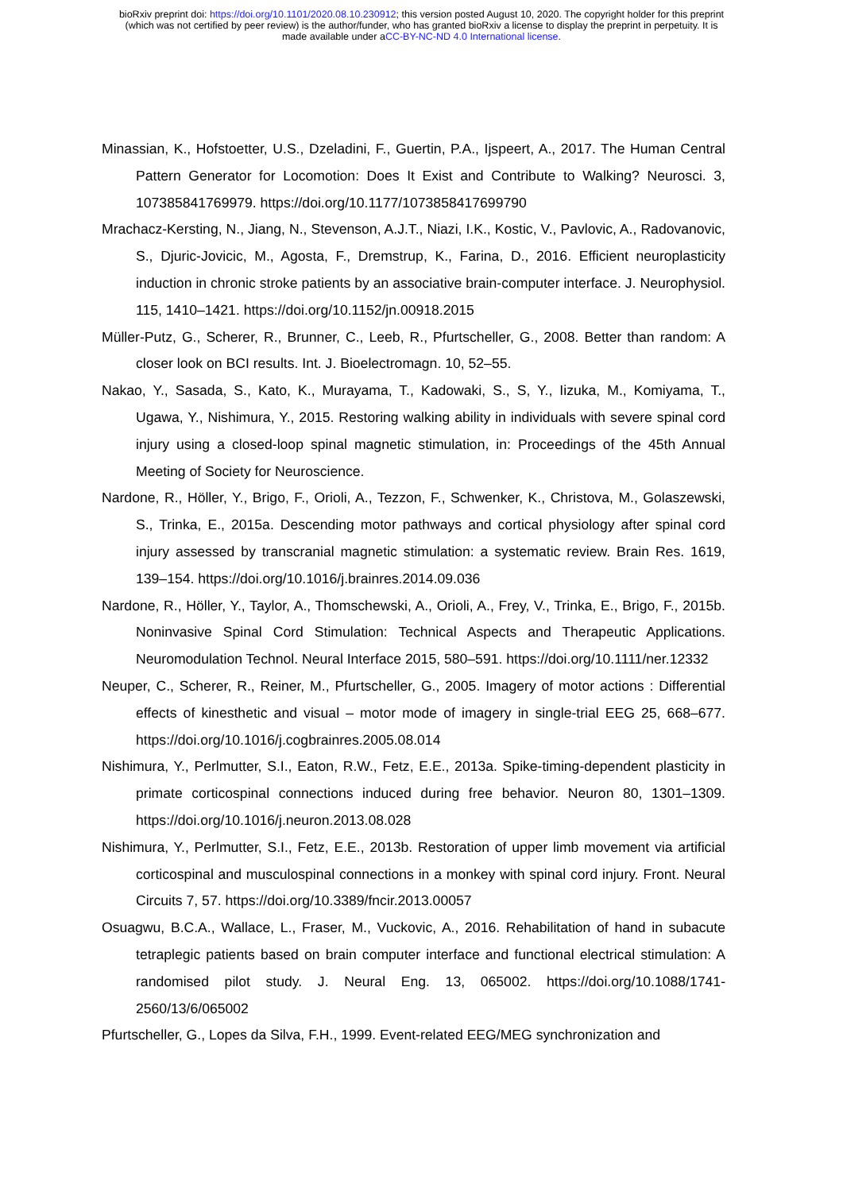bioRxiv preprint doi: https://doi.org/10.1101/2020.08.10.230912; this version posted August 10, 2020. The copyright holder for this preprint
(which was not certified by peer review) is the author/funder, who has granted bioRxiv a license to display the preprint in perpetuity. It is
made available under aCC-BY-NC-ND 4.0 International license.
Minassian, K., Hofstoetter, U.S., Dzeladini, F., Guertin, P.A., Ijspeert, A., 2017. The Human Central Pattern Generator for Locomotion: Does It Exist and Contribute to Walking? Neurosci. 3, 107385841769979. https://doi.org/10.1177/1073858417699790
Mrachacz-Kersting, N., Jiang, N., Stevenson, A.J.T., Niazi, I.K., Kostic, V., Pavlovic, A., Radovanovic, S., Djuric-Jovicic, M., Agosta, F., Dremstrup, K., Farina, D., 2016. Efficient neuroplasticity induction in chronic stroke patients by an associative brain-computer interface. J. Neurophysiol. 115, 1410–1421. https://doi.org/10.1152/jn.00918.2015
Müller-Putz, G., Scherer, R., Brunner, C., Leeb, R., Pfurtscheller, G., 2008. Better than random: A closer look on BCI results. Int. J. Bioelectromagn. 10, 52–55.
Nakao, Y., Sasada, S., Kato, K., Murayama, T., Kadowaki, S., S, Y., Iizuka, M., Komiyama, T., Ugawa, Y., Nishimura, Y., 2015. Restoring walking ability in individuals with severe spinal cord injury using a closed-loop spinal magnetic stimulation, in: Proceedings of the 45th Annual Meeting of Society for Neuroscience.
Nardone, R., Höller, Y., Brigo, F., Orioli, A., Tezzon, F., Schwenker, K., Christova, M., Golaszewski, S., Trinka, E., 2015a. Descending motor pathways and cortical physiology after spinal cord injury assessed by transcranial magnetic stimulation: a systematic review. Brain Res. 1619, 139–154. https://doi.org/10.1016/j.brainres.2014.09.036
Nardone, R., Höller, Y., Taylor, A., Thomschewski, A., Orioli, A., Frey, V., Trinka, E., Brigo, F., 2015b. Noninvasive Spinal Cord Stimulation: Technical Aspects and Therapeutic Applications. Neuromodulation Technol. Neural Interface 2015, 580–591. https://doi.org/10.1111/ner.12332
Neuper, C., Scherer, R., Reiner, M., Pfurtscheller, G., 2005. Imagery of motor actions : Differential effects of kinesthetic and visual – motor mode of imagery in single-trial EEG 25, 668–677. https://doi.org/10.1016/j.cogbrainres.2005.08.014
Nishimura, Y., Perlmutter, S.I., Eaton, R.W., Fetz, E.E., 2013a. Spike-timing-dependent plasticity in primate corticospinal connections induced during free behavior. Neuron 80, 1301–1309. https://doi.org/10.1016/j.neuron.2013.08.028
Nishimura, Y., Perlmutter, S.I., Fetz, E.E., 2013b. Restoration of upper limb movement via artificial corticospinal and musculospinal connections in a monkey with spinal cord injury. Front. Neural Circuits 7, 57. https://doi.org/10.3389/fncir.2013.00057
Osuagwu, B.C.A., Wallace, L., Fraser, M., Vuckovic, A., 2016. Rehabilitation of hand in subacute tetraplegic patients based on brain computer interface and functional electrical stimulation: A randomised pilot study. J. Neural Eng. 13, 065002. https://doi.org/10.1088/1741-2560/13/6/065002
Pfurtscheller, G., Lopes da Silva, F.H., 1999. Event-related EEG/MEG synchronization and